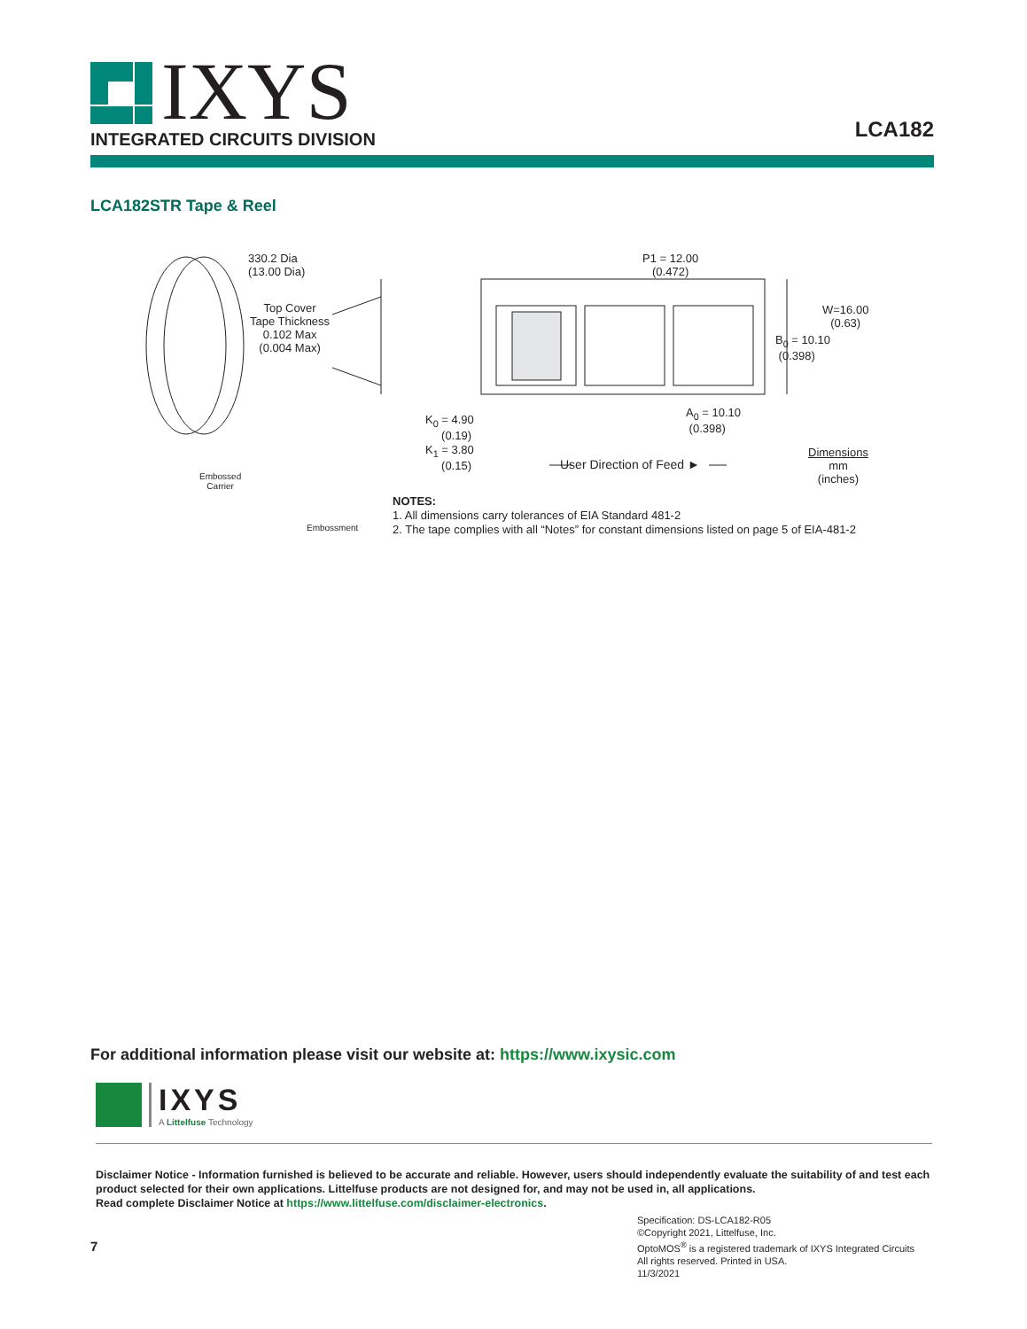IXYS
INTEGRATED CIRCUITS DIVISION
LCA182
LCA182STR Tape & Reel
330.2 Dia
(13.00 Dia)
Top Cover
Tape Thickness
0.102 Max
(0.004 Max)
Embossed
Carrier
Embossment
K<sub>0</sub> = 4.90
(0.19)
K<sub>1</sub> = 3.80
(0.15)
P1 = 12.00
(0.472)
W=16.00
(0.63)
B<sub>0</sub> = 10.10
(0.398)
A<sub>0</sub> = 10.10
(0.398)
User Direction of Feed ►
Dimensions
mm
(inches)
NOTES:
1. All dimensions carry tolerances of EIA Standard 481-2
2. The tape complies with all “Notes” for constant dimensions listed on page 5 of EIA-481-2
For additional information please visit our website at: https://www.ixysic.com
IXYS
A Littelfuse Technology
Disclaimer Notice - Information furnished is believed to be accurate and reliable. However, users should independently evaluate the suitability of and test each product selected for their own applications. Littelfuse products are not designed for, and may not be used in, all applications.
Read complete Disclaimer Notice at https://www.littelfuse.com/disclaimer-electronics.
7
Specification: DS-LCA182-R05
©Copyright 2021, Littelfuse, Inc.
OptoMOS<sup>®</sup> is a registered trademark of IXYS Integrated Circuits
All rights reserved. Printed in USA.
11/3/2021